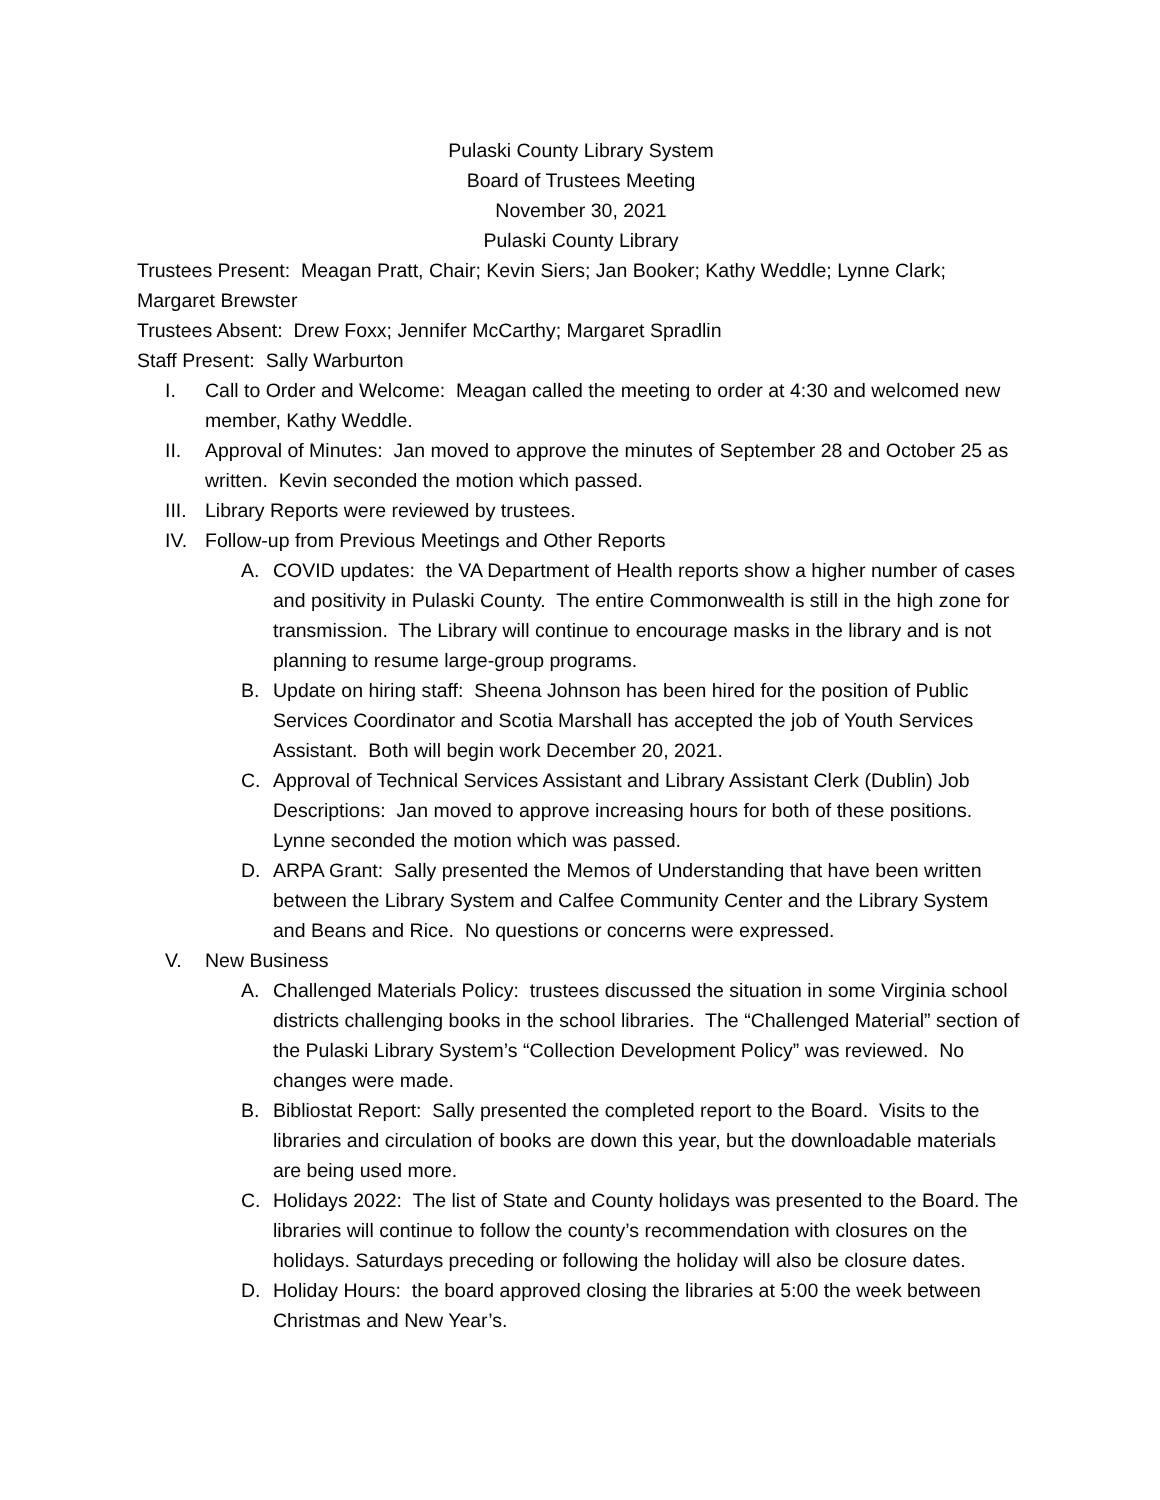Pulaski County Library System
Board of Trustees Meeting
November 30, 2021
Pulaski County Library
Trustees Present: Meagan Pratt, Chair; Kevin Siers; Jan Booker; Kathy Weddle; Lynne Clark; Margaret Brewster
Trustees Absent: Drew Foxx; Jennifer McCarthy; Margaret Spradlin
Staff Present: Sally Warburton
I. Call to Order and Welcome: Meagan called the meeting to order at 4:30 and welcomed new member, Kathy Weddle.
II. Approval of Minutes: Jan moved to approve the minutes of September 28 and October 25 as written. Kevin seconded the motion which passed.
III. Library Reports were reviewed by trustees.
IV. Follow-up from Previous Meetings and Other Reports
A. COVID updates: the VA Department of Health reports show a higher number of cases and positivity in Pulaski County. The entire Commonwealth is still in the high zone for transmission. The Library will continue to encourage masks in the library and is not planning to resume large-group programs.
B. Update on hiring staff: Sheena Johnson has been hired for the position of Public Services Coordinator and Scotia Marshall has accepted the job of Youth Services Assistant. Both will begin work December 20, 2021.
C. Approval of Technical Services Assistant and Library Assistant Clerk (Dublin) Job Descriptions: Jan moved to approve increasing hours for both of these positions. Lynne seconded the motion which was passed.
D. ARPA Grant: Sally presented the Memos of Understanding that have been written between the Library System and Calfee Community Center and the Library System and Beans and Rice. No questions or concerns were expressed.
V. New Business
A. Challenged Materials Policy: trustees discussed the situation in some Virginia school districts challenging books in the school libraries. The “Challenged Material” section of the Pulaski Library System’s “Collection Development Policy” was reviewed. No changes were made.
B. Bibliostat Report: Sally presented the completed report to the Board. Visits to the libraries and circulation of books are down this year, but the downloadable materials are being used more.
C. Holidays 2022: The list of State and County holidays was presented to the Board. The libraries will continue to follow the county’s recommendation with closures on the holidays. Saturdays preceding or following the holiday will also be closure dates.
D. Holiday Hours: the board approved closing the libraries at 5:00 the week between Christmas and New Year’s.